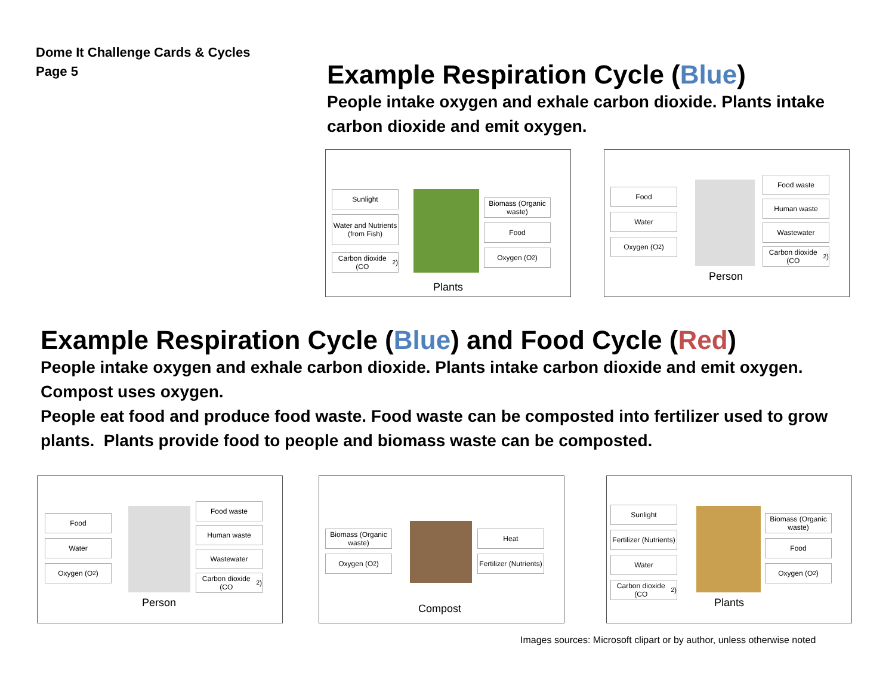Dome It Challenge Cards & Cycles
Page 5
Example Respiration Cycle (Blue)
People intake oxygen and exhale carbon dioxide. Plants intake carbon dioxide and emit oxygen.
Sunlight
Water and Nutrients (from Fish)
Carbon dioxide (CO<sub>2</sub>)
Plants
Biomass (Organic waste)
Food
Oxygen (O<sub>2</sub>)
Food
Water
Oxygen (O<sub>2</sub>)
Person
Food waste
Human waste
Wastewater
Carbon dioxide (CO<sub>2</sub>)
Example Respiration Cycle (Blue) and Food Cycle (Red)
People intake oxygen and exhale carbon dioxide. Plants intake carbon dioxide and emit oxygen. Compost uses oxygen.
People eat food and produce food waste. Food waste can be composted into fertilizer used to grow plants. Plants provide food to people and biomass waste can be composted.
Food
Water
Oxygen (O<sub>2</sub>)
Person
Food waste
Human waste
Wastewater
Carbon dioxide (CO<sub>2</sub>)
Biomass (Organic waste)
Oxygen (O<sub>2</sub>)
Compost
Heat
Fertilizer (Nutrients)
Sunlight
Fertilizer (Nutrients)
Water
Carbon dioxide (CO<sub>2</sub>)
Plants
Biomass (Organic waste)
Food
Oxygen (O<sub>2</sub>)
Images sources: Microsoft clipart or by author, unless otherwise noted